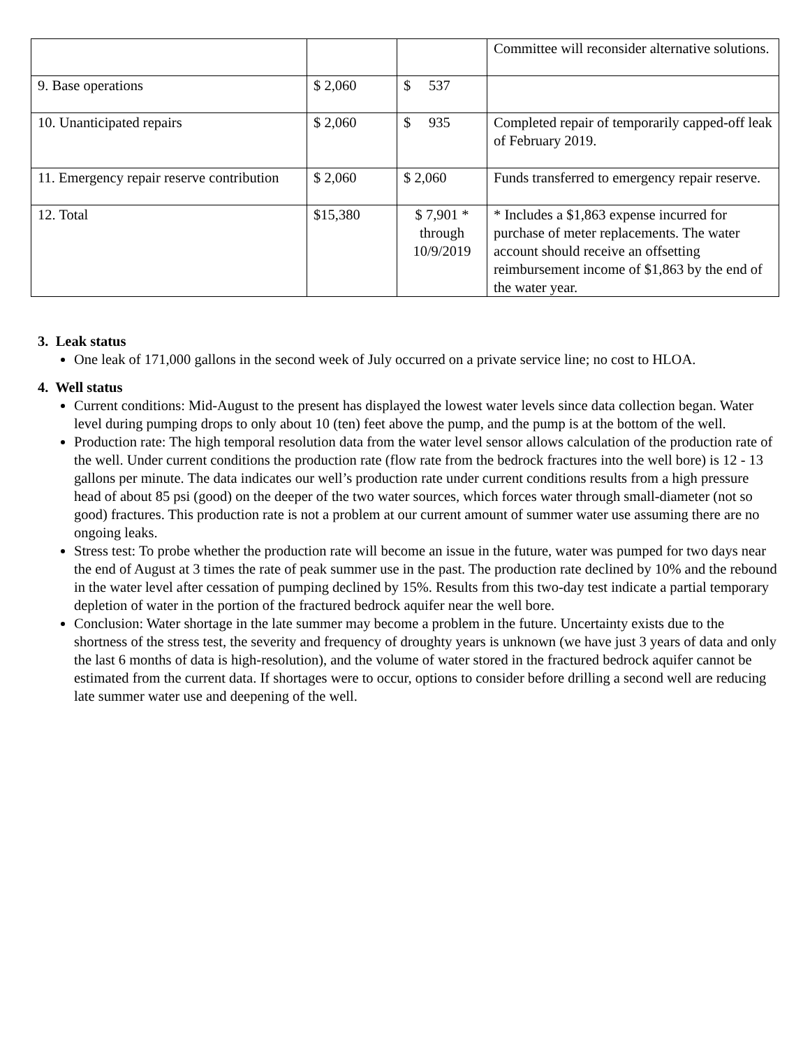| | | | Committee will reconsider alternative solutions. |
| 9. Base operations | $ 2,060 | $ 537 | |
| 10. Unanticipated repairs | $ 2,060 | $ 935 | Completed repair of temporarily capped-off leak of February 2019. |
| 11. Emergency repair reserve contribution | $ 2,060 | $ 2,060 | Funds transferred to emergency repair reserve. |
| 12. Total | $15,380 | $ 7,901 * through 10/9/2019 | * Includes a $1,863 expense incurred for purchase of meter replacements. The water account should receive an offsetting reimbursement income of $1,863 by the end of the water year. |
3. Leak status
One leak of 171,000 gallons in the second week of July occurred on a private service line; no cost to HLOA.
4. Well status
Current conditions: Mid-August to the present has displayed the lowest water levels since data collection began. Water level during pumping drops to only about 10 (ten) feet above the pump, and the pump is at the bottom of the well.
Production rate: The high temporal resolution data from the water level sensor allows calculation of the production rate of the well. Under current conditions the production rate (flow rate from the bedrock fractures into the well bore) is 12 - 13 gallons per minute. The data indicates our well’s production rate under current conditions results from a high pressure head of about 85 psi (good) on the deeper of the two water sources, which forces water through small-diameter (not so good) fractures. This production rate is not a problem at our current amount of summer water use assuming there are no ongoing leaks.
Stress test: To probe whether the production rate will become an issue in the future, water was pumped for two days near the end of August at 3 times the rate of peak summer use in the past. The production rate declined by 10% and the rebound in the water level after cessation of pumping declined by 15%. Results from this two-day test indicate a partial temporary depletion of water in the portion of the fractured bedrock aquifer near the well bore.
Conclusion: Water shortage in the late summer may become a problem in the future. Uncertainty exists due to the shortness of the stress test, the severity and frequency of droughty years is unknown (we have just 3 years of data and only the last 6 months of data is high-resolution), and the volume of water stored in the fractured bedrock aquifer cannot be estimated from the current data. If shortages were to occur, options to consider before drilling a second well are reducing late summer water use and deepening of the well.